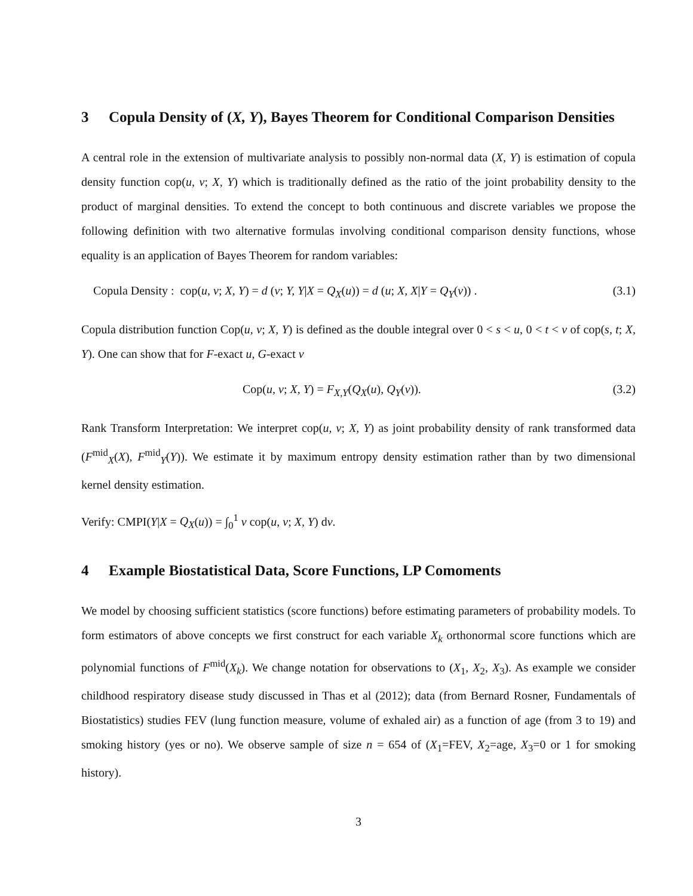3 Copula Density of (X, Y), Bayes Theorem for Conditional Comparison Densities
A central role in the extension of multivariate analysis to possibly non-normal data (X, Y) is estimation of copula density function cop(u, v; X, Y) which is traditionally defined as the ratio of the joint probability density to the product of marginal densities. To extend the concept to both continuous and discrete variables we propose the following definition with two alternative formulas involving conditional comparison density functions, whose equality is an application of Bayes Theorem for random variables:
Copula Density : cop(u, v; X, Y) = d (v; Y, Y|X = Q<sub>X</sub>(u)) = d (u; X, X|Y = Q<sub>Y</sub>(v)) . (3.1)
Copula distribution function Cop(u, v; X, Y) is defined as the double integral over 0 < s < u, 0 < t < v of cop(s, t; X, Y). One can show that for F-exact u, G-exact v
Cop(u, v; X, Y) = F<sub>X,Y</sub>(Q<sub>X</sub>(u), Q<sub>Y</sub>(v)). (3.2)
Rank Transform Interpretation: We interpret cop(u, v; X, Y) as joint probability density of rank transformed data (F<sup>mid</sup><sub>X</sub>(X), F<sup>mid</sup><sub>Y</sub>(Y)). We estimate it by maximum entropy density estimation rather than by two dimensional kernel density estimation.
Verify: CMPI(Y|X = Q<sub>X</sub>(u)) = ∫<sub>0</sub><sup>1</sup> v cop(u, v; X, Y) dv.
4 Example Biostatistical Data, Score Functions, LP Comoments
We model by choosing sufficient statistics (score functions) before estimating parameters of probability models. To form estimators of above concepts we first construct for each variable X<sub>k</sub> orthonormal score functions which are polynomial functions of F<sup>mid</sup>(X<sub>k</sub>). We change notation for observations to (X<sub>1</sub>, X<sub>2</sub>, X<sub>3</sub>). As example we consider childhood respiratory disease study discussed in Thas et al (2012); data (from Bernard Rosner, Fundamentals of Biostatistics) studies FEV (lung function measure, volume of exhaled air) as a function of age (from 3 to 19) and smoking history (yes or no). We observe sample of size n = 654 of (X<sub>1</sub>=FEV, X<sub>2</sub>=age, X<sub>3</sub>=0 or 1 for smoking history).
3